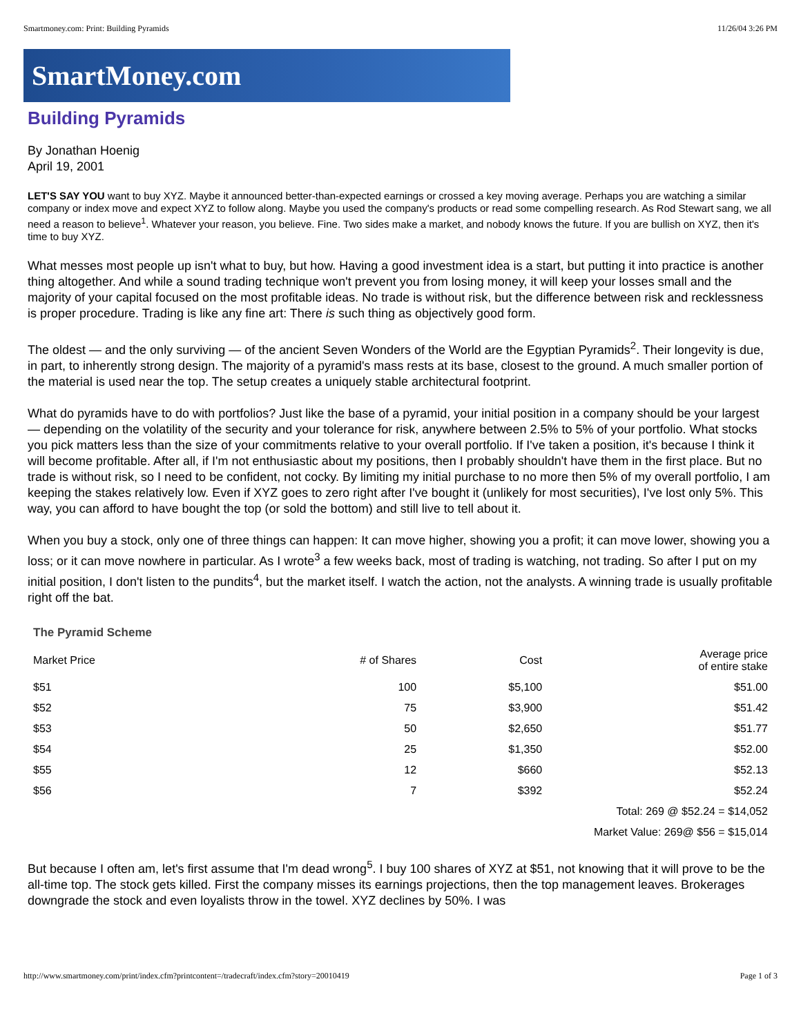Smartmoney.com: Print: Building Pyramids 11/26/04 3:26 PM
SmartMoney.com
Building Pyramids
By Jonathan Hoenig
April 19, 2001
LET'S SAY YOU want to buy XYZ. Maybe it announced better-than-expected earnings or crossed a key moving average. Perhaps you are watching a similar company or index move and expect XYZ to follow along. Maybe you used the company's products or read some compelling research. As Rod Stewart sang, we all need a reason to believe<sup>1</sup>. Whatever your reason, you believe. Fine. Two sides make a market, and nobody knows the future. If you are bullish on XYZ, then it's time to buy XYZ.
What messes most people up isn't what to buy, but how. Having a good investment idea is a start, but putting it into practice is another thing altogether. And while a sound trading technique won't prevent you from losing money, it will keep your losses small and the majority of your capital focused on the most profitable ideas. No trade is without risk, but the difference between risk and recklessness is proper procedure. Trading is like any fine art: There is such thing as objectively good form.
The oldest — and the only surviving — of the ancient Seven Wonders of the World are the Egyptian Pyramids<sup>2</sup>. Their longevity is due, in part, to inherently strong design. The majority of a pyramid's mass rests at its base, closest to the ground. A much smaller portion of the material is used near the top. The setup creates a uniquely stable architectural footprint.
What do pyramids have to do with portfolios? Just like the base of a pyramid, your initial position in a company should be your largest — depending on the volatility of the security and your tolerance for risk, anywhere between 2.5% to 5% of your portfolio. What stocks you pick matters less than the size of your commitments relative to your overall portfolio. If I've taken a position, it's because I think it will become profitable. After all, if I'm not enthusiastic about my positions, then I probably shouldn't have them in the first place. But no trade is without risk, so I need to be confident, not cocky. By limiting my initial purchase to no more then 5% of my overall portfolio, I am keeping the stakes relatively low. Even if XYZ goes to zero right after I've bought it (unlikely for most securities), I've lost only 5%. This way, you can afford to have bought the top (or sold the bottom) and still live to tell about it.
When you buy a stock, only one of three things can happen: It can move higher, showing you a profit; it can move lower, showing you a loss; or it can move nowhere in particular. As I wrote<sup>3</sup> a few weeks back, most of trading is watching, not trading. So after I put on my initial position, I don't listen to the pundits<sup>4</sup>, but the market itself. I watch the action, not the analysts. A winning trade is usually profitable right off the bat.
| The Pyramid Scheme | | | |
| Market Price | # of Shares | Cost | Average price of entire stake |
| $51 | 100 | $5,100 | $51.00 |
| $52 | 75 | $3,900 | $51.42 |
| $53 | 50 | $2,650 | $51.77 |
| $54 | 25 | $1,350 | $52.00 |
| $55 | 12 | $660 | $52.13 |
| $56 | 7 | $392 | $52.24 |
| Total: 269 @ $52.24 = $14,052 | | | |
| Market Value: 269@ $56 = $15,014 | | | |
But because I often am, let's first assume that I'm dead wrong<sup>5</sup>. I buy 100 shares of XYZ at $51, not knowing that it will prove to be the all-time top. The stock gets killed. First the company misses its earnings projections, then the top management leaves. Brokerages downgrade the stock and even loyalists throw in the towel. XYZ declines by 50%. I was
http://www.smartmoney.com/print/index.cfm?printcontent=/tradecraft/index.cfm?story=20010419 Page 1 of 3